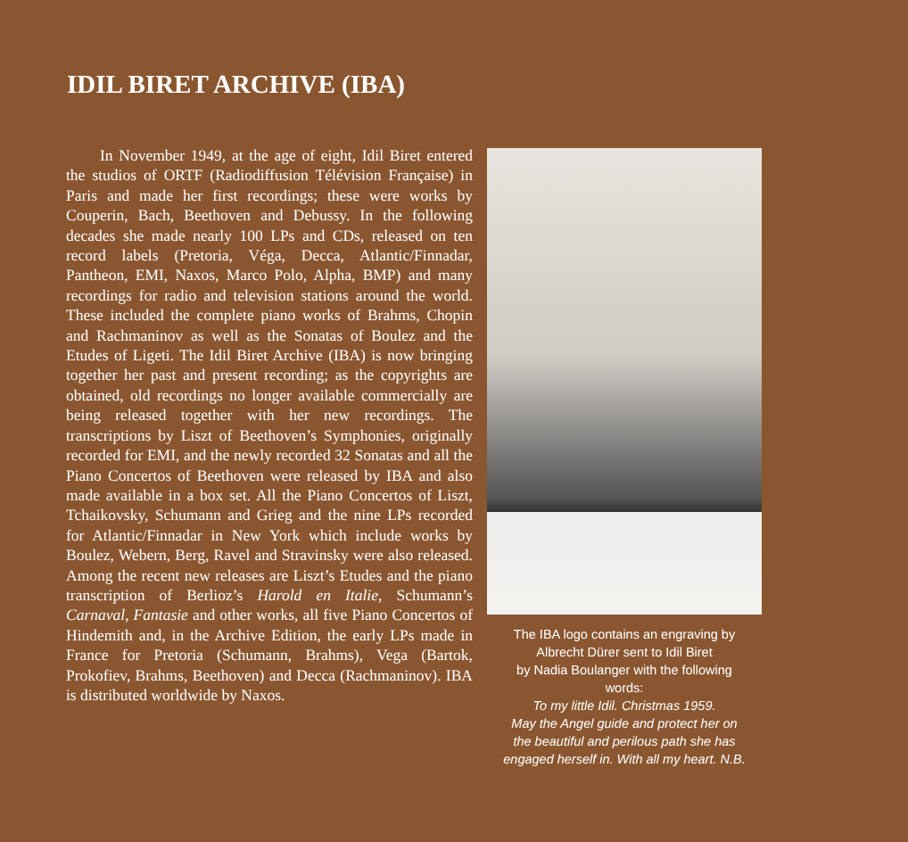IDIL BIRET ARCHIVE (IBA)
In November 1949, at the age of eight, Idil Biret entered the studios of ORTF (Radiodiffusion Télévision Française) in Paris and made her first recordings; these were works by Couperin, Bach, Beethoven and Debussy. In the following decades she made nearly 100 LPs and CDs, released on ten record labels (Pretoria, Véga, Decca, Atlantic/Finnadar, Pantheon, EMI, Naxos, Marco Polo, Alpha, BMP) and many recordings for radio and television stations around the world. These included the complete piano works of Brahms, Chopin and Rachmaninov as well as the Sonatas of Boulez and the Etudes of Ligeti. The Idil Biret Archive (IBA) is now bringing together her past and present recording; as the copyrights are obtained, old recordings no longer available commercially are being released together with her new recordings. The transcriptions by Liszt of Beethoven’s Symphonies, originally recorded for EMI, and the newly recorded 32 Sonatas and all the Piano Concertos of Beethoven were released by IBA and also made available in a box set. All the Piano Concertos of Liszt, Tchaikovsky, Schumann and Grieg and the nine LPs recorded for Atlantic/Finnadar in New York which include works by Boulez, Webern, Berg, Ravel and Stravinsky were also released. Among the recent new releases are Liszt’s Etudes and the piano transcription of Berlioz’s Harold en Italie, Schumann’s Carnaval, Fantasie and other works, all five Piano Concertos of Hindemith and, in the Archive Edition, the early LPs made in France for Pretoria (Schumann, Brahms), Vega (Bartok, Prokofiev, Brahms, Beethoven) and Decca (Rachmaninov). IBA is distributed worldwide by Naxos.
The IBA logo contains an engraving by
Albrecht Dürer sent to Idil Biret
by Nadia Boulanger with the following
words:
To my little Idil. Christmas 1959.
May the Angel guide and protect her on
the beautiful and perilous path she has
engaged herself in. With all my heart. N.B.